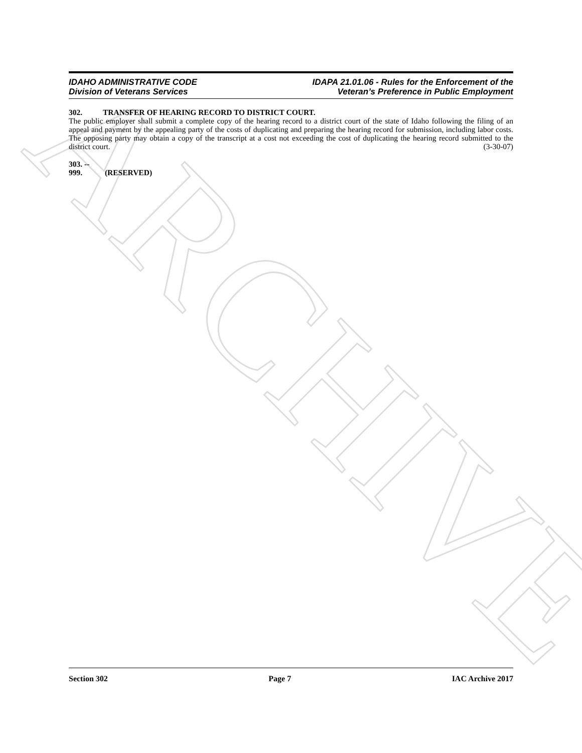ARCHIVE
IDAHO ADMINISTRATIVE CODE
Division of Veterans Services
IDAPA 21.01.06 - Rules for the Enforcement of the
Veteran’s Preference in Public Employment
302. TRANSFER OF HEARING RECORD TO DISTRICT COURT.
The public employer shall submit a complete copy of the hearing record to a district court of the state of Idaho following the filing of an appeal and payment by the appealing party of the costs of duplicating and preparing the hearing record for submission, including labor costs. The opposing party may obtain a copy of the transcript at a cost not exceeding the cost of duplicating the hearing record submitted to the district court. (3-30-07)
303. -- 999. (RESERVED)
Section 302 Page 7 IAC Archive 2017